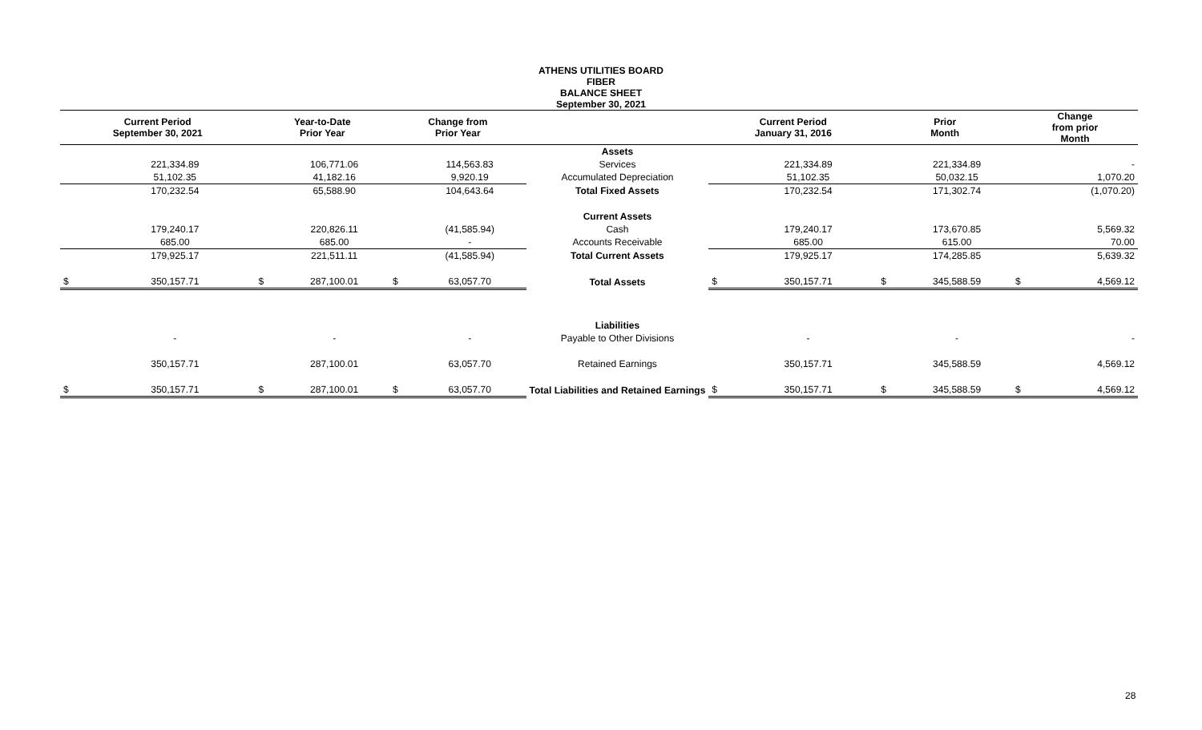ATHENS UTILITIES BOARD
FIBER
BALANCE SHEET
September 30, 2021
| Current Period September 30, 2021 | | Year-to-Date Prior Year | | Change from Prior Year | | | Current Period January 31, 2016 | | Prior Month | | Change from prior Month | |
| --- | --- | --- | --- | --- | --- | --- | --- | --- | --- | --- | --- | --- |
| | | | | | | Assets | | | | | | |
| | 221,334.89 | | 106,771.06 | | 114,563.83 | Services | | 221,334.89 | | 221,334.89 | | - |
| | 51,102.35 | | 41,182.16 | | 9,920.19 | Accumulated Depreciation | | 51,102.35 | | 50,032.15 | | 1,070.20 |
| | 170,232.54 | | 65,588.90 | | 104,643.64 | Total Fixed Assets | | 170,232.54 | | 171,302.74 | | (1,070.20) |
| | | | | | | Current Assets | | | | | | |
| | 179,240.17 | | 220,826.11 | | (41,585.94) | Cash | | 179,240.17 | | 173,670.85 | | 5,569.32 |
| | 685.00 | | 685.00 | | - | Accounts Receivable | | 685.00 | | 615.00 | | 70.00 |
| | 179,925.17 | | 221,511.11 | | (41,585.94) | Total Current Assets | | 179,925.17 | | 174,285.85 | | 5,639.32 |
| $ | 350,157.71 | $ | 287,100.01 | $ | 63,057.70 | Total Assets | $ | 350,157.71 | $ | 345,588.59 | $ | 4,569.12 |
| | | | | | | Liabilities | | | | | | |
| | - | | - | | - | Payable to Other Divisions | | - | | - | | - |
| | 350,157.71 | | 287,100.01 | | 63,057.70 | Retained Earnings | | 350,157.71 | | 345,588.59 | | 4,569.12 |
| $ | 350,157.71 | $ | 287,100.01 | $ | 63,057.70 | Total Liabilities and Retained Earnings | $ | 350,157.71 | $ | 345,588.59 | $ | 4,569.12 |
28